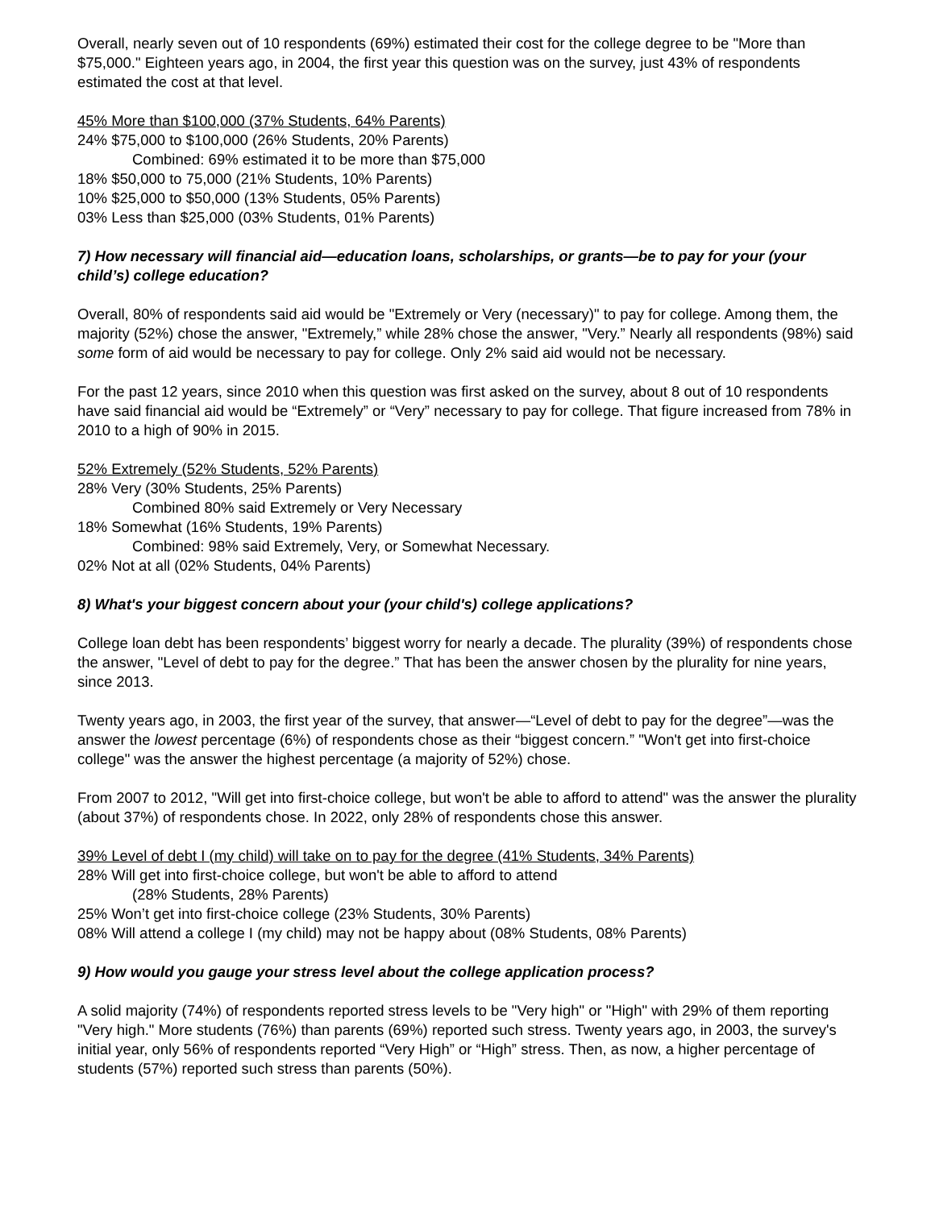Overall, nearly seven out of 10 respondents (69%) estimated their cost for the college degree to be "More than $75,000." Eighteen years ago, in 2004, the first year this question was on the survey, just 43% of respondents estimated the cost at that level.
45% More than $100,000 (37% Students, 64% Parents)
24% $75,000 to $100,000 (26% Students, 20% Parents)
Combined: 69% estimated it to be more than $75,000
18% $50,000 to 75,000 (21% Students, 10% Parents)
10% $25,000 to $50,000 (13% Students, 05% Parents)
03% Less than $25,000 (03% Students, 01% Parents)
7) How necessary will financial aid—education loans, scholarships, or grants—be to pay for your (your child’s) college education?
Overall, 80% of respondents said aid would be "Extremely or Very (necessary)" to pay for college. Among them, the majority (52%) chose the answer, "Extremely,” while 28% chose the answer, "Very.” Nearly all respondents (98%) said some form of aid would be necessary to pay for college. Only 2% said aid would not be necessary.
For the past 12 years, since 2010 when this question was first asked on the survey, about 8 out of 10 respondents have said financial aid would be “Extremely” or “Very” necessary to pay for college. That figure increased from 78% in 2010 to a high of 90% in 2015.
52% Extremely (52% Students, 52% Parents)
28% Very (30% Students, 25% Parents)
Combined 80% said Extremely or Very Necessary
18% Somewhat (16% Students, 19% Parents)
Combined: 98% said Extremely, Very, or Somewhat Necessary.
02% Not at all (02% Students, 04% Parents)
8) What's your biggest concern about your (your child's) college applications?
College loan debt has been respondents’ biggest worry for nearly a decade. The plurality (39%) of respondents chose the answer, "Level of debt to pay for the degree.” That has been the answer chosen by the plurality for nine years, since 2013.
Twenty years ago, in 2003, the first year of the survey, that answer—“Level of debt to pay for the degree”—was the answer the lowest percentage (6%) of respondents chose as their “biggest concern.” "Won't get into first-choice college" was the answer the highest percentage (a majority of 52%) chose.
From 2007 to 2012, "Will get into first-choice college, but won't be able to afford to attend" was the answer the plurality (about 37%) of respondents chose. In 2022, only 28% of respondents chose this answer.
39% Level of debt I (my child) will take on to pay for the degree (41% Students, 34% Parents)
28% Will get into first-choice college, but won't be able to afford to attend
(28% Students, 28% Parents)
25% Won’t get into first-choice college (23% Students, 30% Parents)
08% Will attend a college I (my child) may not be happy about (08% Students, 08% Parents)
9) How would you gauge your stress level about the college application process?
A solid majority (74%) of respondents reported stress levels to be "Very high" or "High" with 29% of them reporting "Very high." More students (76%) than parents (69%) reported such stress. Twenty years ago, in 2003, the survey's initial year, only 56% of respondents reported “Very High” or “High” stress. Then, as now, a higher percentage of students (57%) reported such stress than parents (50%).